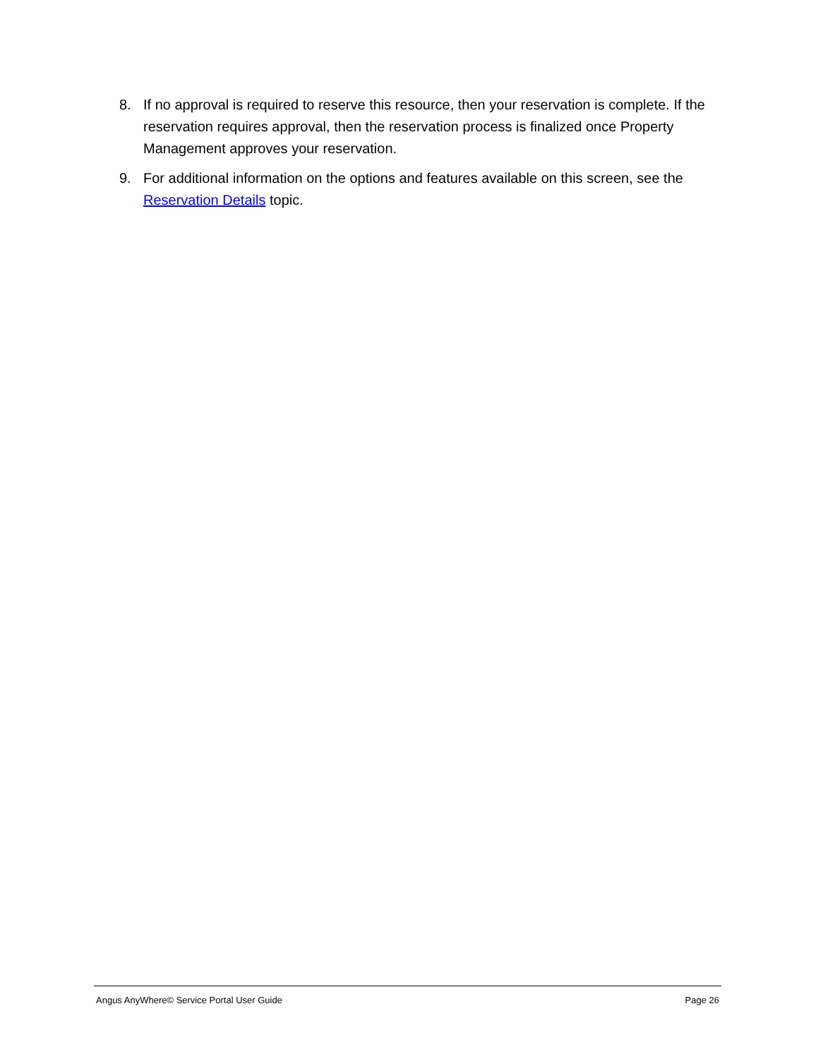8. If no approval is required to reserve this resource, then your reservation is complete. If the reservation requires approval, then the reservation process is finalized once Property Management approves your reservation.
9. For additional information on the options and features available on this screen, see the Reservation Details topic.
Angus AnyWhere© Service Portal User Guide Page 26